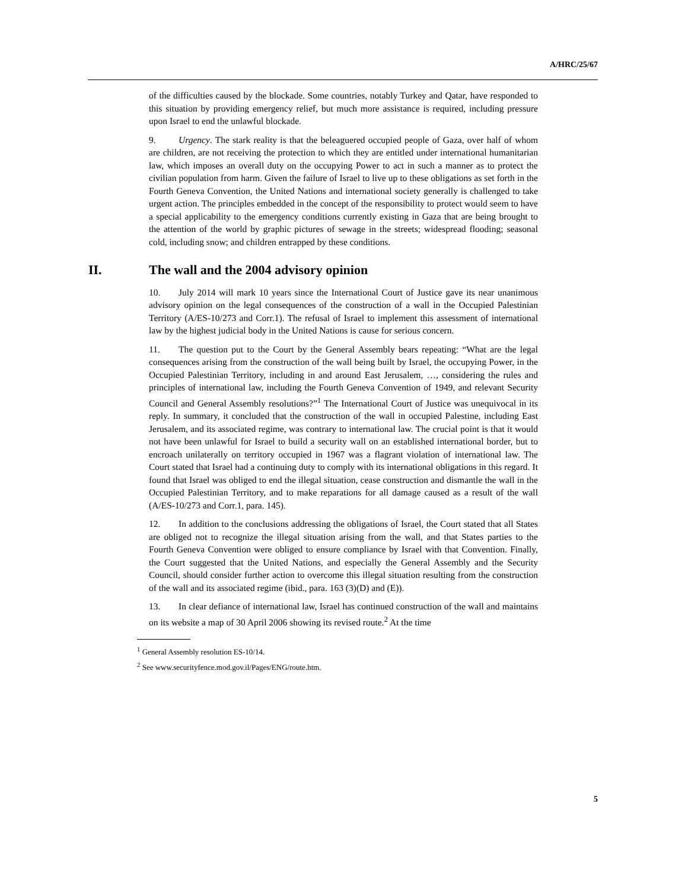A/HRC/25/67
of the difficulties caused by the blockade. Some countries, notably Turkey and Qatar, have responded to this situation by providing emergency relief, but much more assistance is required, including pressure upon Israel to end the unlawful blockade.
9. Urgency. The stark reality is that the beleaguered occupied people of Gaza, over half of whom are children, are not receiving the protection to which they are entitled under international humanitarian law, which imposes an overall duty on the occupying Power to act in such a manner as to protect the civilian population from harm. Given the failure of Israel to live up to these obligations as set forth in the Fourth Geneva Convention, the United Nations and international society generally is challenged to take urgent action. The principles embedded in the concept of the responsibility to protect would seem to have a special applicability to the emergency conditions currently existing in Gaza that are being brought to the attention of the world by graphic pictures of sewage in the streets; widespread flooding; seasonal cold, including snow; and children entrapped by these conditions.
II. The wall and the 2004 advisory opinion
10. July 2014 will mark 10 years since the International Court of Justice gave its near unanimous advisory opinion on the legal consequences of the construction of a wall in the Occupied Palestinian Territory (A/ES-10/273 and Corr.1). The refusal of Israel to implement this assessment of international law by the highest judicial body in the United Nations is cause for serious concern.
11. The question put to the Court by the General Assembly bears repeating: “What are the legal consequences arising from the construction of the wall being built by Israel, the occupying Power, in the Occupied Palestinian Territory, including in and around East Jerusalem, …, considering the rules and principles of international law, including the Fourth Geneva Convention of 1949, and relevant Security Council and General Assembly resolutions?”<sup>1</sup> The International Court of Justice was unequivocal in its reply. In summary, it concluded that the construction of the wall in occupied Palestine, including East Jerusalem, and its associated regime, was contrary to international law. The crucial point is that it would not have been unlawful for Israel to build a security wall on an established international border, but to encroach unilaterally on territory occupied in 1967 was a flagrant violation of international law. The Court stated that Israel had a continuing duty to comply with its international obligations in this regard. It found that Israel was obliged to end the illegal situation, cease construction and dismantle the wall in the Occupied Palestinian Territory, and to make reparations for all damage caused as a result of the wall (A/ES-10/273 and Corr.1, para. 145).
12. In addition to the conclusions addressing the obligations of Israel, the Court stated that all States are obliged not to recognize the illegal situation arising from the wall, and that States parties to the Fourth Geneva Convention were obliged to ensure compliance by Israel with that Convention. Finally, the Court suggested that the United Nations, and especially the General Assembly and the Security Council, should consider further action to overcome this illegal situation resulting from the construction of the wall and its associated regime (ibid., para. 163 (3)(D) and (E)).
13. In clear defiance of international law, Israel has continued construction of the wall and maintains on its website a map of 30 April 2006 showing its revised route.<sup>2</sup> At the time
<sup>1</sup> General Assembly resolution ES-10/14.
<sup>2</sup> See www.securityfence.mod.gov.il/Pages/ENG/route.htm.
5